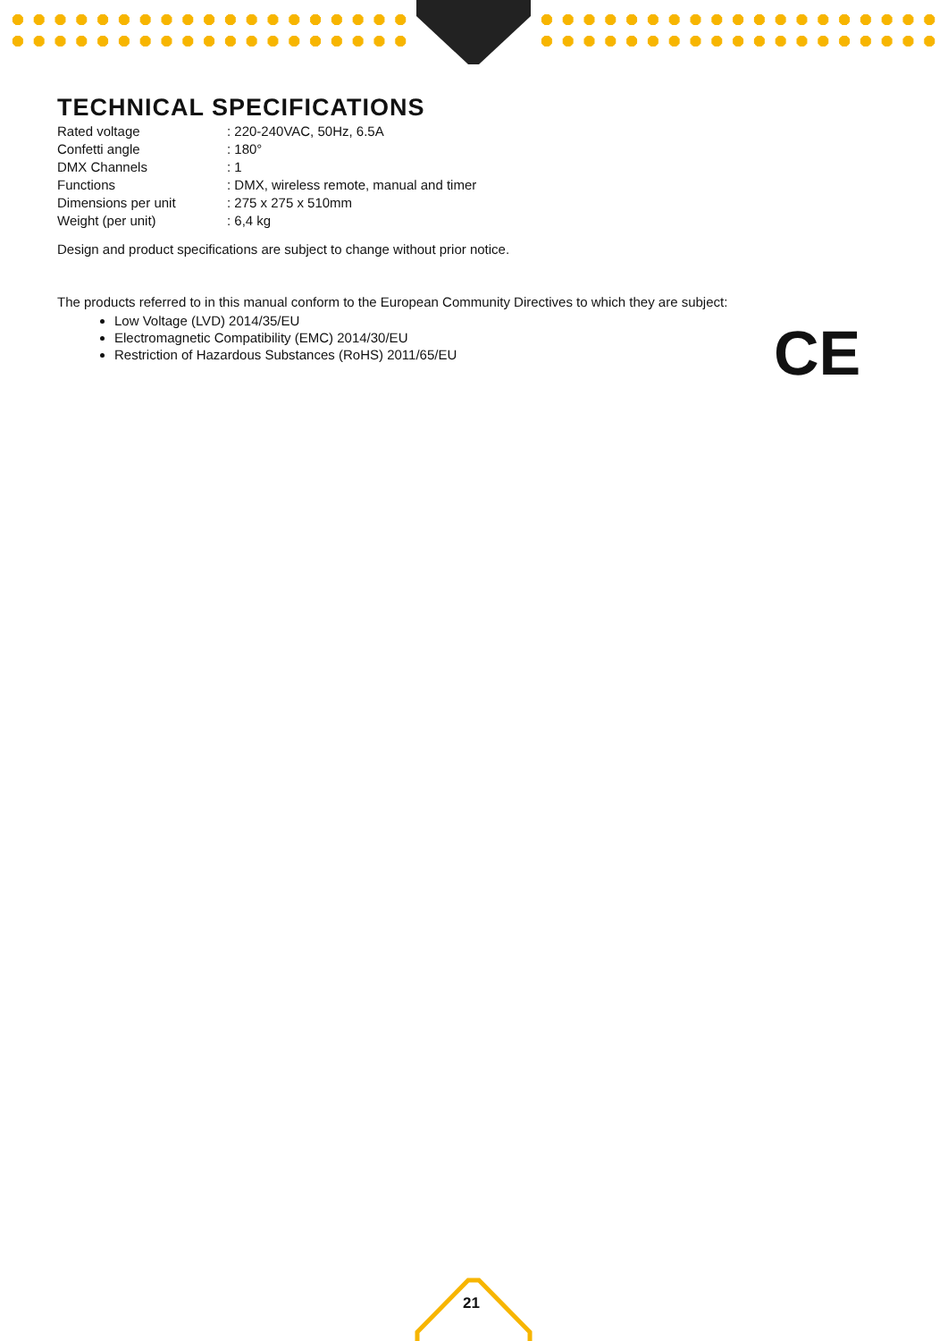TECHNICAL SPECIFICATIONS
| Rated voltage | : 220-240VAC, 50Hz, 6.5A |
| Confetti angle | : 180° |
| DMX Channels | : 1 |
| Functions | : DMX, wireless remote, manual and timer |
| Dimensions per unit | : 275 x 275 x 510mm |
| Weight (per unit) | : 6,4 kg |
Design and product specifications are subject to change without prior notice.
The products referred to in this manual conform to the European Community Directives to which they are subject:
Low Voltage (LVD) 2014/35/EU
Electromagnetic Compatibility (EMC) 2014/30/EU
Restriction of Hazardous Substances (RoHS) 2011/65/EU
CE
21